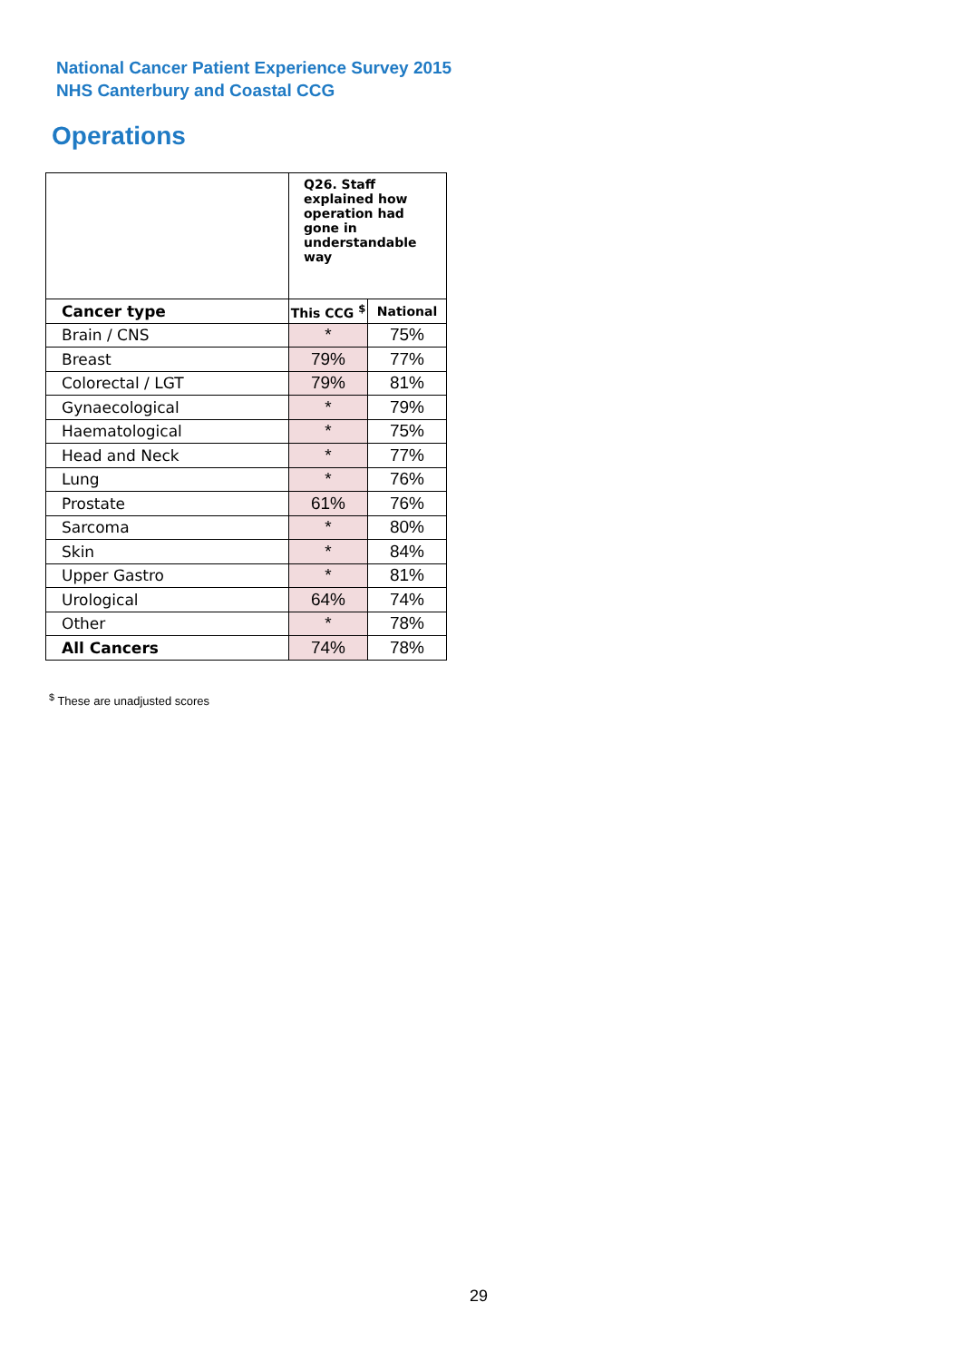National Cancer Patient Experience Survey 2015
NHS Canterbury and Coastal CCG
Operations
| | Q26. Staff explained how operation had gone in understandable way | |
| Cancer type | This CCG <sup>$</sup> | National |
| Brain / CNS | * | 75% |
| Breast | 79% | 77% |
| Colorectal / LGT | 79% | 81% |
| Gynaecological | * | 79% |
| Haematological | * | 75% |
| Head and Neck | * | 77% |
| Lung | * | 76% |
| Prostate | 61% | 76% |
| Sarcoma | * | 80% |
| Skin | * | 84% |
| Upper Gastro | * | 81% |
| Urological | 64% | 74% |
| Other | * | 78% |
| All Cancers | 74% | 78% |
<sup>$</sup> These are unadjusted scores
29